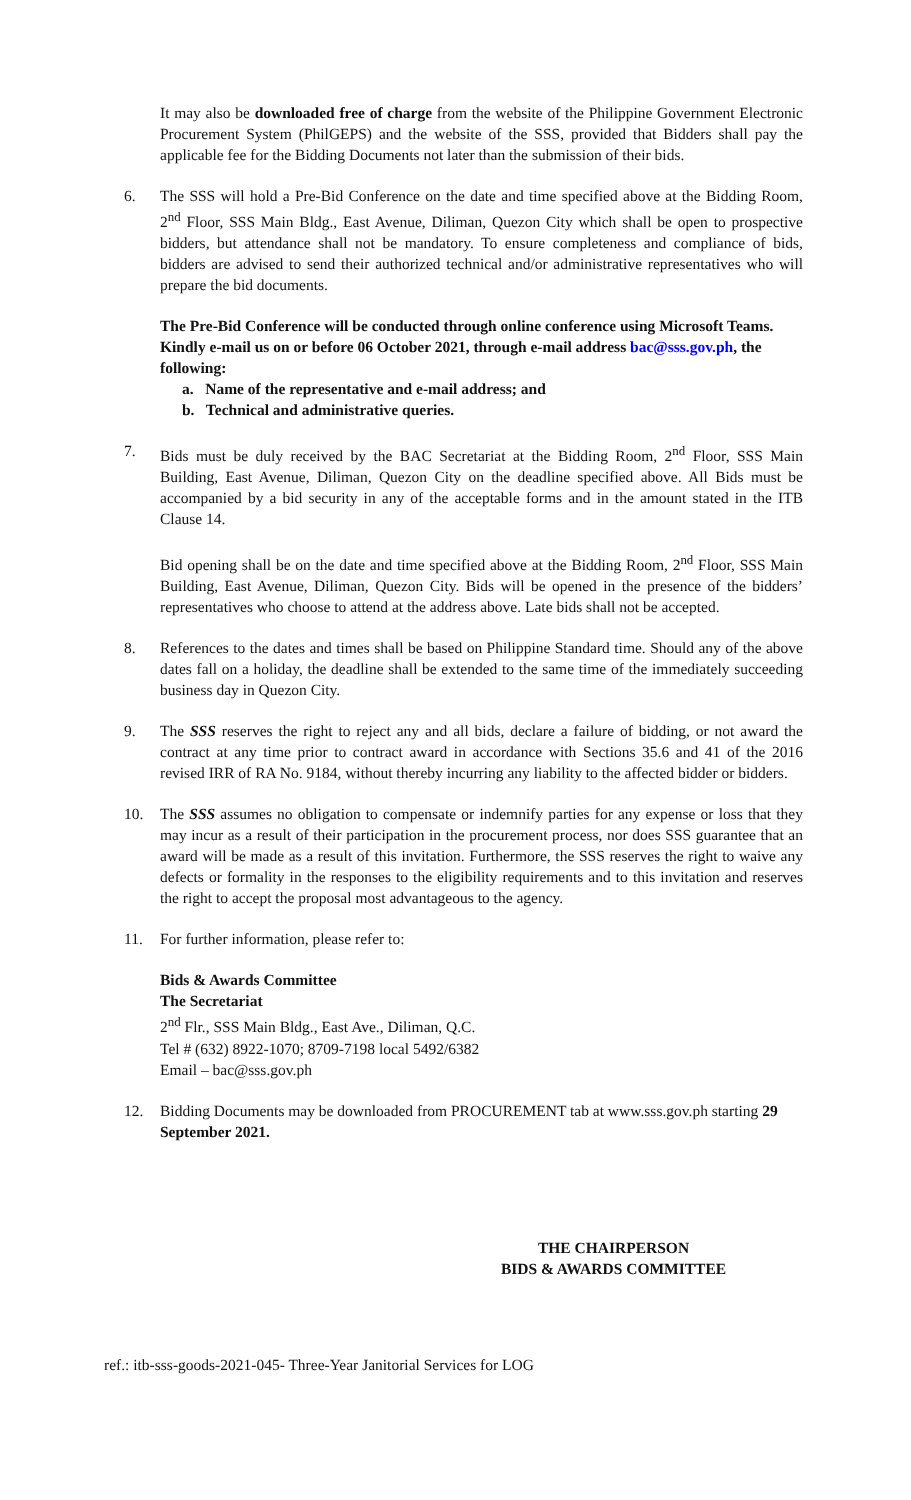It may also be downloaded free of charge from the website of the Philippine Government Electronic Procurement System (PhilGEPS) and the website of the SSS, provided that Bidders shall pay the applicable fee for the Bidding Documents not later than the submission of their bids.
6. The SSS will hold a Pre-Bid Conference on the date and time specified above at the Bidding Room, 2<sup>nd</sup> Floor, SSS Main Bldg., East Avenue, Diliman, Quezon City which shall be open to prospective bidders, but attendance shall not be mandatory. To ensure completeness and compliance of bids, bidders are advised to send their authorized technical and/or administrative representatives who will prepare the bid documents.
The Pre-Bid Conference will be conducted through online conference using Microsoft Teams. Kindly e-mail us on or before 06 October 2021, through e-mail address bac@sss.gov.ph, the following:
a. Name of the representative and e-mail address; and
b. Technical and administrative queries.
7. Bids must be duly received by the BAC Secretariat at the Bidding Room, 2<sup>nd</sup> Floor, SSS Main Building, East Avenue, Diliman, Quezon City on the deadline specified above. All Bids must be accompanied by a bid security in any of the acceptable forms and in the amount stated in the ITB Clause 14.
Bid opening shall be on the date and time specified above at the Bidding Room, 2<sup>nd</sup> Floor, SSS Main Building, East Avenue, Diliman, Quezon City. Bids will be opened in the presence of the bidders’ representatives who choose to attend at the address above. Late bids shall not be accepted.
8. References to the dates and times shall be based on Philippine Standard time. Should any of the above dates fall on a holiday, the deadline shall be extended to the same time of the immediately succeeding business day in Quezon City.
9. The SSS reserves the right to reject any and all bids, declare a failure of bidding, or not award the contract at any time prior to contract award in accordance with Sections 35.6 and 41 of the 2016 revised IRR of RA No. 9184, without thereby incurring any liability to the affected bidder or bidders.
10. The SSS assumes no obligation to compensate or indemnify parties for any expense or loss that they may incur as a result of their participation in the procurement process, nor does SSS guarantee that an award will be made as a result of this invitation. Furthermore, the SSS reserves the right to waive any defects or formality in the responses to the eligibility requirements and to this invitation and reserves the right to accept the proposal most advantageous to the agency.
11. For further information, please refer to:
Bids & Awards Committee
The Secretariat
2<sup>nd</sup> Flr., SSS Main Bldg., East Ave., Diliman, Q.C.
Tel # (632) 8922-1070; 8709-7198 local 5492/6382
Email – bac@sss.gov.ph
12. Bidding Documents may be downloaded from PROCUREMENT tab at www.sss.gov.ph starting 29 September 2021.
THE CHAIRPERSON
BIDS & AWARDS COMMITTEE
ref.: itb-sss-goods-2021-045- Three-Year Janitorial Services for LOG